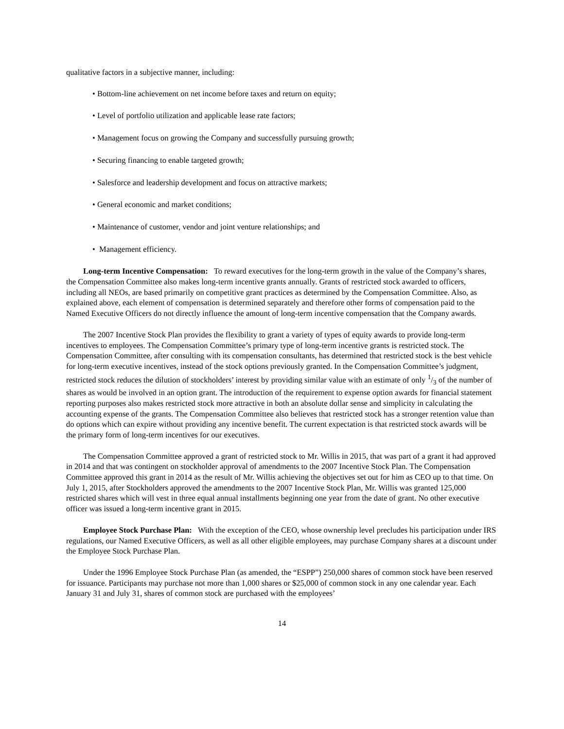qualitative factors in a subjective manner, including:
• Bottom-line achievement on net income before taxes and return on equity;
• Level of portfolio utilization and applicable lease rate factors;
• Management focus on growing the Company and successfully pursuing growth;
• Securing financing to enable targeted growth;
• Salesforce and leadership development and focus on attractive markets;
• General economic and market conditions;
• Maintenance of customer, vendor and joint venture relationships; and
• Management efficiency.
Long-term Incentive Compensation: To reward executives for the long-term growth in the value of the Company’s shares, the Compensation Committee also makes long-term incentive grants annually. Grants of restricted stock awarded to officers, including all NEOs, are based primarily on competitive grant practices as determined by the Compensation Committee. Also, as explained above, each element of compensation is determined separately and therefore other forms of compensation paid to the Named Executive Officers do not directly influence the amount of long-term incentive compensation that the Company awards.
The 2007 Incentive Stock Plan provides the flexibility to grant a variety of types of equity awards to provide long-term incentives to employees. The Compensation Committee’s primary type of long-term incentive grants is restricted stock. The Compensation Committee, after consulting with its compensation consultants, has determined that restricted stock is the best vehicle for long-term executive incentives, instead of the stock options previously granted. In the Compensation Committee’s judgment, restricted stock reduces the dilution of stockholders’ interest by providing similar value with an estimate of only 1/3 of the number of shares as would be involved in an option grant. The introduction of the requirement to expense option awards for financial statement reporting purposes also makes restricted stock more attractive in both an absolute dollar sense and simplicity in calculating the accounting expense of the grants. The Compensation Committee also believes that restricted stock has a stronger retention value than do options which can expire without providing any incentive benefit. The current expectation is that restricted stock awards will be the primary form of long-term incentives for our executives.
The Compensation Committee approved a grant of restricted stock to Mr. Willis in 2015, that was part of a grant it had approved in 2014 and that was contingent on stockholder approval of amendments to the 2007 Incentive Stock Plan. The Compensation Committee approved this grant in 2014 as the result of Mr. Willis achieving the objectives set out for him as CEO up to that time. On July 1, 2015, after Stockholders approved the amendments to the 2007 Incentive Stock Plan, Mr. Willis was granted 125,000 restricted shares which will vest in three equal annual installments beginning one year from the date of grant. No other executive officer was issued a long-term incentive grant in 2015.
Employee Stock Purchase Plan: With the exception of the CEO, whose ownership level precludes his participation under IRS regulations, our Named Executive Officers, as well as all other eligible employees, may purchase Company shares at a discount under the Employee Stock Purchase Plan.
Under the 1996 Employee Stock Purchase Plan (as amended, the “ESPP”) 250,000 shares of common stock have been reserved for issuance. Participants may purchase not more than 1,000 shares or $25,000 of common stock in any one calendar year. Each January 31 and July 31, shares of common stock are purchased with the employees’
14